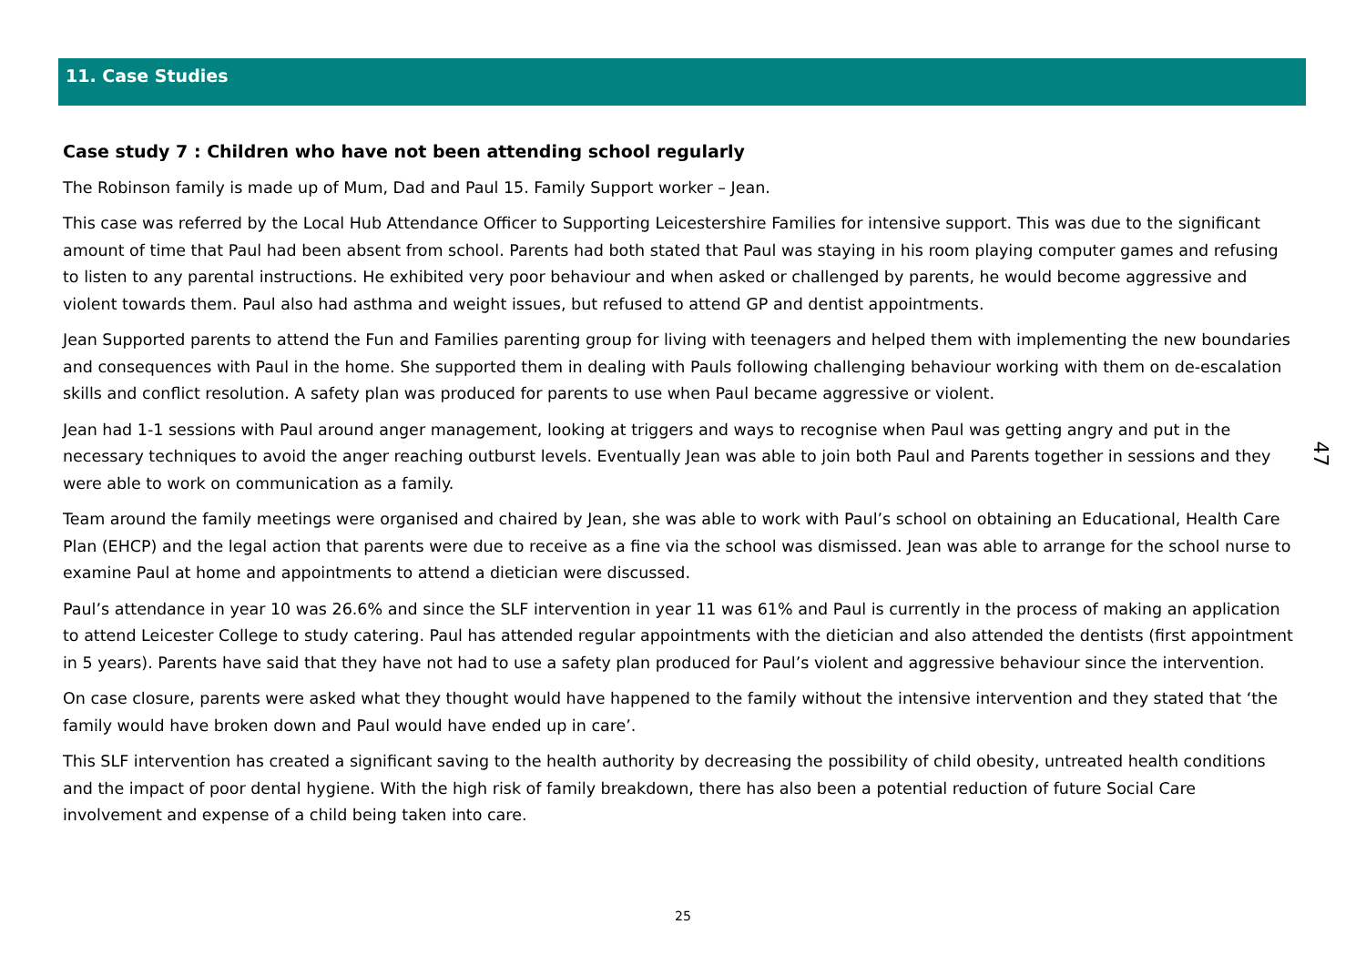11. Case Studies
Case study 7 : Children who have not been attending school regularly
The Robinson family is made up of Mum, Dad and Paul 15. Family Support worker – Jean.
This case was referred by the Local Hub Attendance Officer to Supporting Leicestershire Families for intensive support. This was due to the significant amount of time that Paul had been absent from school. Parents had both stated that Paul was staying in his room playing computer games and refusing to listen to any parental instructions. He exhibited very poor behaviour and when asked or challenged by parents, he would become aggressive and violent towards them. Paul also had asthma and weight issues, but refused to attend GP and dentist appointments.
Jean Supported parents to attend the Fun and Families parenting group for living with teenagers and helped them with implementing the new boundaries and consequences with Paul in the home. She supported them in dealing with Pauls following challenging behaviour working with them on de-escalation skills and conflict resolution. A safety plan was produced for parents to use when Paul became aggressive or violent.
Jean had 1-1 sessions with Paul around anger management, looking at triggers and ways to recognise when Paul was getting angry and put in the necessary techniques to avoid the anger reaching outburst levels. Eventually Jean was able to join both Paul and Parents together in sessions and they were able to work on communication as a family.
Team around the family meetings were organised and chaired by Jean, she was able to work with Paul’s school on obtaining an Educational, Health Care Plan (EHCP) and the legal action that parents were due to receive as a fine via the school was dismissed. Jean was able to arrange for the school nurse to examine Paul at home and appointments to attend a dietician were discussed.
Paul’s attendance in year 10 was 26.6% and since the SLF intervention in year 11 was 61% and Paul is currently in the process of making an application to attend Leicester College to study catering. Paul has attended regular appointments with the dietician and also attended the dentists (first appointment in 5 years). Parents have said that they have not had to use a safety plan produced for Paul’s violent and aggressive behaviour since the intervention.
On case closure, parents were asked what they thought would have happened to the family without the intensive intervention and they stated that ‘the family would have broken down and Paul would have ended up in care’.
This SLF intervention has created a significant saving to the health authority by decreasing the possibility of child obesity, untreated health conditions and the impact of poor dental hygiene. With the high risk of family breakdown, there has also been a potential reduction of future Social Care involvement and expense of a child being taken into care.
47
25